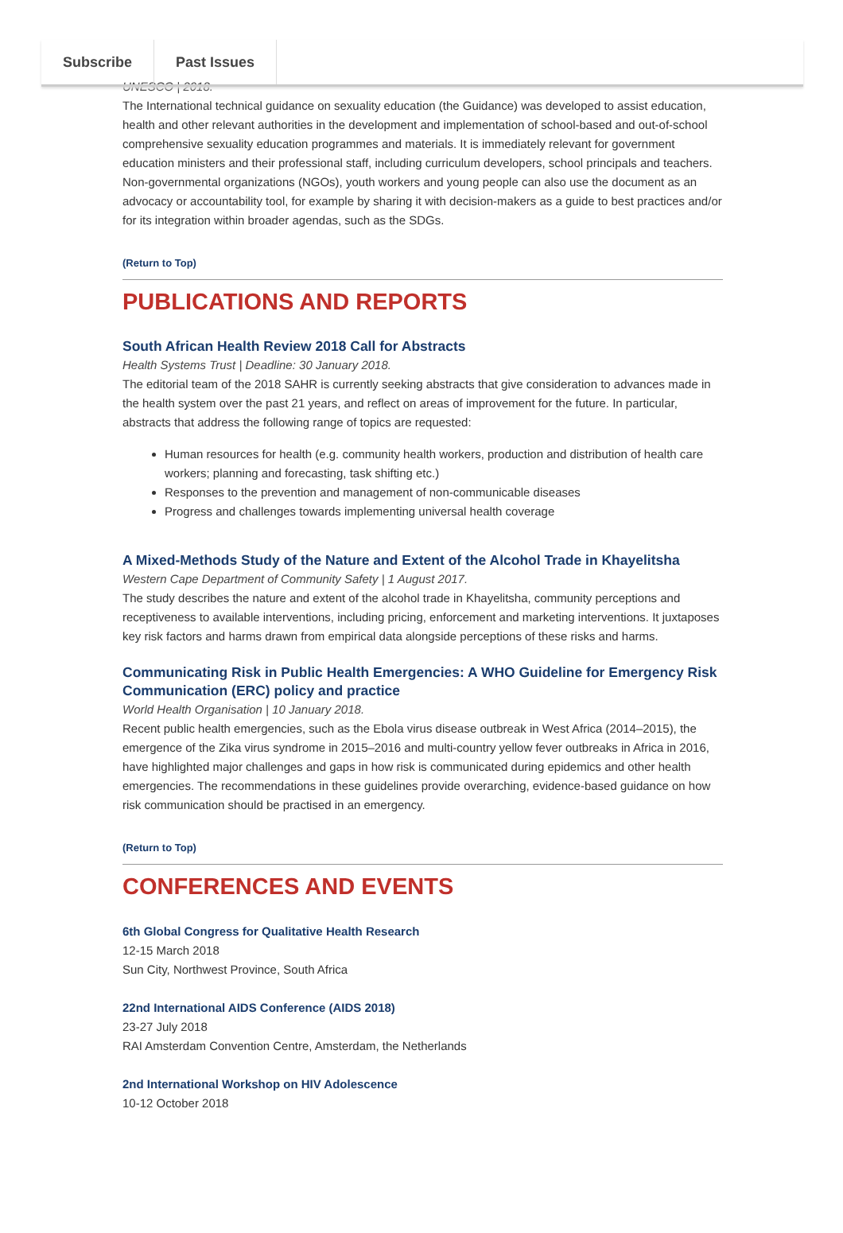Subscribe Past Issues
UNESCO | 2018.
The International technical guidance on sexuality education (the Guidance) was developed to assist education, health and other relevant authorities in the development and implementation of school-based and out-of-school comprehensive sexuality education programmes and materials. It is immediately relevant for government education ministers and their professional staff, including curriculum developers, school principals and teachers. Non-governmental organizations (NGOs), youth workers and young people can also use the document as an advocacy or accountability tool, for example by sharing it with decision-makers as a guide to best practices and/or for its integration within broader agendas, such as the SDGs.
(Return to Top)
PUBLICATIONS AND REPORTS
South African Health Review 2018 Call for Abstracts
Health Systems Trust | Deadline: 30 January 2018.
The editorial team of the 2018 SAHR is currently seeking abstracts that give consideration to advances made in the health system over the past 21 years, and reflect on areas of improvement for the future. In particular, abstracts that address the following range of topics are requested:
Human resources for health (e.g. community health workers, production and distribution of health care workers; planning and forecasting, task shifting etc.)
Responses to the prevention and management of non-communicable diseases
Progress and challenges towards implementing universal health coverage
A Mixed-Methods Study of the Nature and Extent of the Alcohol Trade in Khayelitsha
Western Cape Department of Community Safety | 1 August 2017.
The study describes the nature and extent of the alcohol trade in Khayelitsha, community perceptions and receptiveness to available interventions, including pricing, enforcement and marketing interventions. It juxtaposes key risk factors and harms drawn from empirical data alongside perceptions of these risks and harms.
Communicating Risk in Public Health Emergencies: A WHO Guideline for Emergency Risk Communication (ERC) policy and practice
World Health Organisation | 10 January 2018.
Recent public health emergencies, such as the Ebola virus disease outbreak in West Africa (2014–2015), the emergence of the Zika virus syndrome in 2015–2016 and multi-country yellow fever outbreaks in Africa in 2016, have highlighted major challenges and gaps in how risk is communicated during epidemics and other health emergencies. The recommendations in these guidelines provide overarching, evidence-based guidance on how risk communication should be practised in an emergency.
(Return to Top)
CONFERENCES AND EVENTS
6th Global Congress for Qualitative Health Research
12-15 March 2018
Sun City, Northwest Province, South Africa
22nd International AIDS Conference (AIDS 2018)
23-27 July 2018
RAI Amsterdam Convention Centre, Amsterdam, the Netherlands
2nd International Workshop on HIV Adolescence
10-12 October 2018